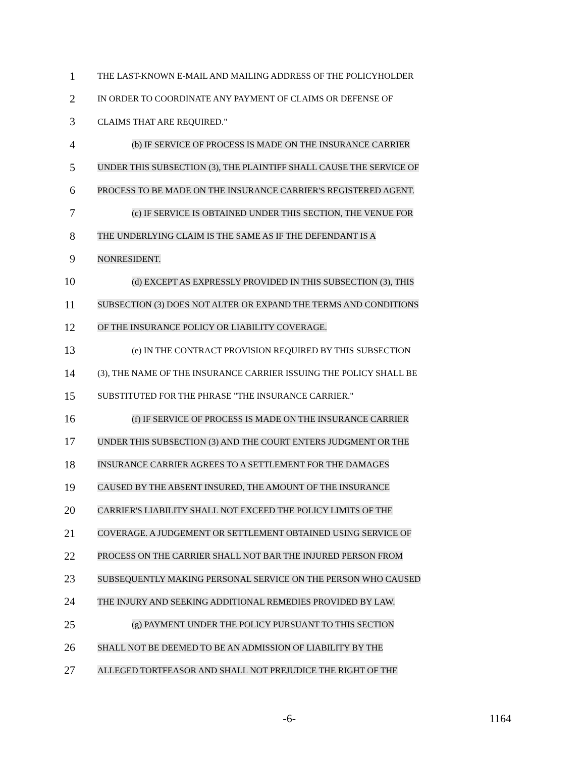1
THE LAST-KNOWN E-MAIL AND MAILING ADDRESS OF THE POLICYHOLDER
2
IN ORDER TO COORDINATE ANY PAYMENT OF CLAIMS OR DEFENSE OF
3
CLAIMS THAT ARE REQUIRED."
4
(b) IF SERVICE OF PROCESS IS MADE ON THE INSURANCE CARRIER
5
UNDER THIS SUBSECTION (3), THE PLAINTIFF SHALL CAUSE THE SERVICE OF
6
PROCESS TO BE MADE ON THE INSURANCE CARRIER'S REGISTERED AGENT.
7
(c) IF SERVICE IS OBTAINED UNDER THIS SECTION, THE VENUE FOR
8
THE UNDERLYING CLAIM IS THE SAME AS IF THE DEFENDANT IS A
9
NONRESIDENT.
10
(d) EXCEPT AS EXPRESSLY PROVIDED IN THIS SUBSECTION (3), THIS
11
SUBSECTION (3) DOES NOT ALTER OR EXPAND THE TERMS AND CONDITIONS
12
OF THE INSURANCE POLICY OR LIABILITY COVERAGE.
13
(e) IN THE CONTRACT PROVISION REQUIRED BY THIS SUBSECTION
14
(3), THE NAME OF THE INSURANCE CARRIER ISSUING THE POLICY SHALL BE
15
SUBSTITUTED FOR THE PHRASE "THE INSURANCE CARRIER."
16
(f) IF SERVICE OF PROCESS IS MADE ON THE INSURANCE CARRIER
17
UNDER THIS SUBSECTION (3) AND THE COURT ENTERS JUDGMENT OR THE
18
INSURANCE CARRIER AGREES TO A SETTLEMENT FOR THE DAMAGES
19
CAUSED BY THE ABSENT INSURED, THE AMOUNT OF THE INSURANCE
20
CARRIER'S LIABILITY SHALL NOT EXCEED THE POLICY LIMITS OF THE
21
COVERAGE. A JUDGEMENT OR SETTLEMENT OBTAINED USING SERVICE OF
22
PROCESS ON THE CARRIER SHALL NOT BAR THE INJURED PERSON FROM
23
SUBSEQUENTLY MAKING PERSONAL SERVICE ON THE PERSON WHO CAUSED
24
THE INJURY AND SEEKING ADDITIONAL REMEDIES PROVIDED BY LAW.
25
(g) PAYMENT UNDER THE POLICY PURSUANT TO THIS SECTION
26
SHALL NOT BE DEEMED TO BE AN ADMISSION OF LIABILITY BY THE
27
ALLEGED TORTFEASOR AND SHALL NOT PREJUDICE THE RIGHT OF THE
-6- 1164